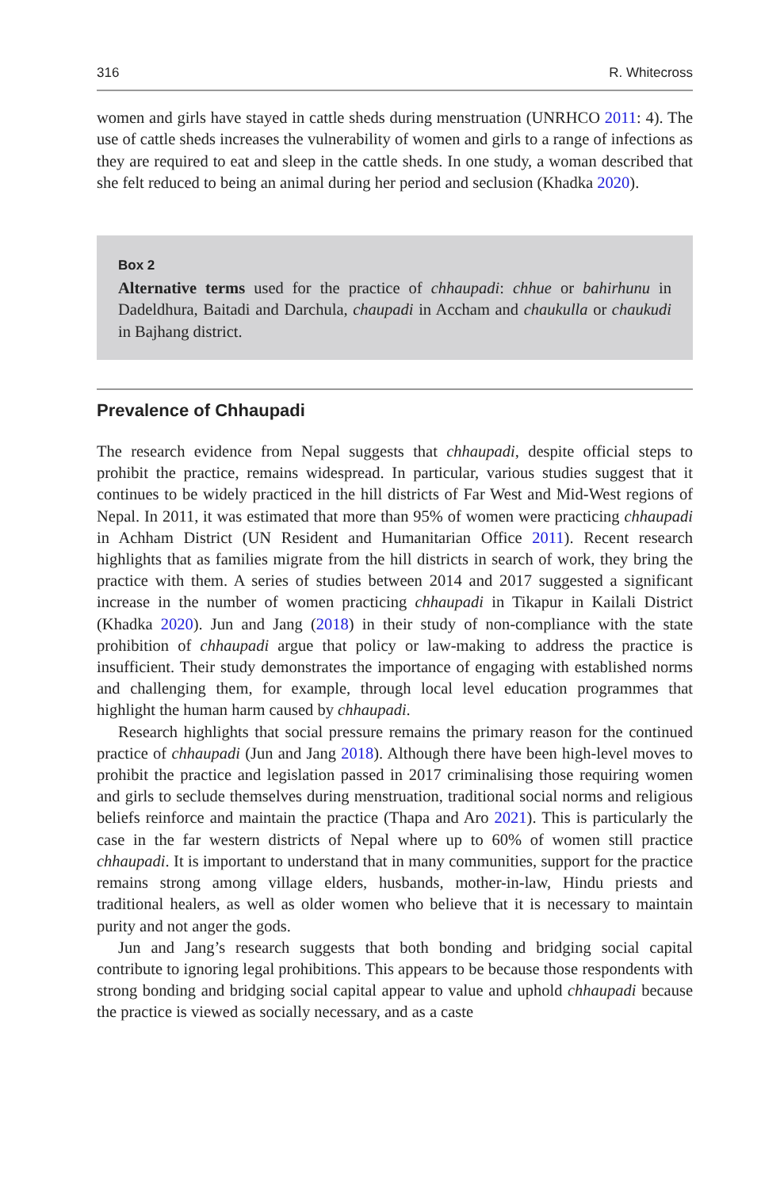316 R. Whitecross
women and girls have stayed in cattle sheds during menstruation (UNRHCO 2011: 4). The use of cattle sheds increases the vulnerability of women and girls to a range of infections as they are required to eat and sleep in the cattle sheds. In one study, a woman described that she felt reduced to being an animal during her period and seclusion (Khadka 2020).
Box 2
Alternative terms used for the practice of chhaupadi: chhue or bahirhunu in Dadeldhura, Baitadi and Darchula, chaupadi in Accham and chaukulla or chaukudi in Bajhang district.
Prevalence of Chhaupadi
The research evidence from Nepal suggests that chhaupadi, despite official steps to prohibit the practice, remains widespread. In particular, various studies suggest that it continues to be widely practiced in the hill districts of Far West and Mid-West regions of Nepal. In 2011, it was estimated that more than 95% of women were practicing chhaupadi in Achham District (UN Resident and Humanitarian Office 2011). Recent research highlights that as families migrate from the hill districts in search of work, they bring the practice with them. A series of studies between 2014 and 2017 suggested a significant increase in the number of women practicing chhaupadi in Tikapur in Kailali District (Khadka 2020). Jun and Jang (2018) in their study of non-compliance with the state prohibition of chhaupadi argue that policy or law-making to address the practice is insufficient. Their study demonstrates the importance of engaging with established norms and challenging them, for example, through local level education programmes that highlight the human harm caused by chhaupadi.
Research highlights that social pressure remains the primary reason for the continued practice of chhaupadi (Jun and Jang 2018). Although there have been high-level moves to prohibit the practice and legislation passed in 2017 criminalising those requiring women and girls to seclude themselves during menstruation, traditional social norms and religious beliefs reinforce and maintain the practice (Thapa and Aro 2021). This is particularly the case in the far western districts of Nepal where up to 60% of women still practice chhaupadi. It is important to understand that in many communities, support for the practice remains strong among village elders, husbands, mother-in-law, Hindu priests and traditional healers, as well as older women who believe that it is necessary to maintain purity and not anger the gods.
Jun and Jang’s research suggests that both bonding and bridging social capital contribute to ignoring legal prohibitions. This appears to be because those respondents with strong bonding and bridging social capital appear to value and uphold chhaupadi because the practice is viewed as socially necessary, and as a caste